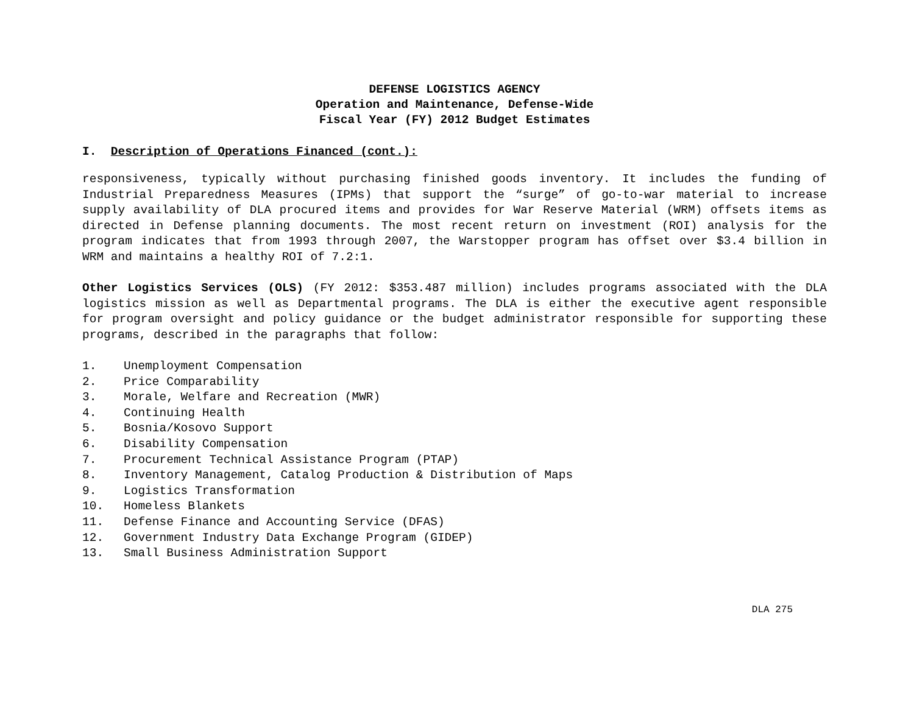DEFENSE LOGISTICS AGENCY
Operation and Maintenance, Defense-Wide
Fiscal Year (FY) 2012 Budget Estimates
I. Description of Operations Financed (cont.):
responsiveness, typically without purchasing finished goods inventory. It includes the funding of Industrial Preparedness Measures (IPMs) that support the “surge” of go-to-war material to increase supply availability of DLA procured items and provides for War Reserve Material (WRM) offsets items as directed in Defense planning documents. The most recent return on investment (ROI) analysis for the program indicates that from 1993 through 2007, the Warstopper program has offset over $3.4 billion in WRM and maintains a healthy ROI of 7.2:1.
Other Logistics Services (OLS) (FY 2012: $353.487 million) includes programs associated with the DLA logistics mission as well as Departmental programs. The DLA is either the executive agent responsible for program oversight and policy guidance or the budget administrator responsible for supporting these programs, described in the paragraphs that follow:
1. Unemployment Compensation
2. Price Comparability
3. Morale, Welfare and Recreation (MWR)
4. Continuing Health
5. Bosnia/Kosovo Support
6. Disability Compensation
7. Procurement Technical Assistance Program (PTAP)
8. Inventory Management, Catalog Production & Distribution of Maps
9. Logistics Transformation
10. Homeless Blankets
11. Defense Finance and Accounting Service (DFAS)
12. Government Industry Data Exchange Program (GIDEP)
13. Small Business Administration Support
DLA 275